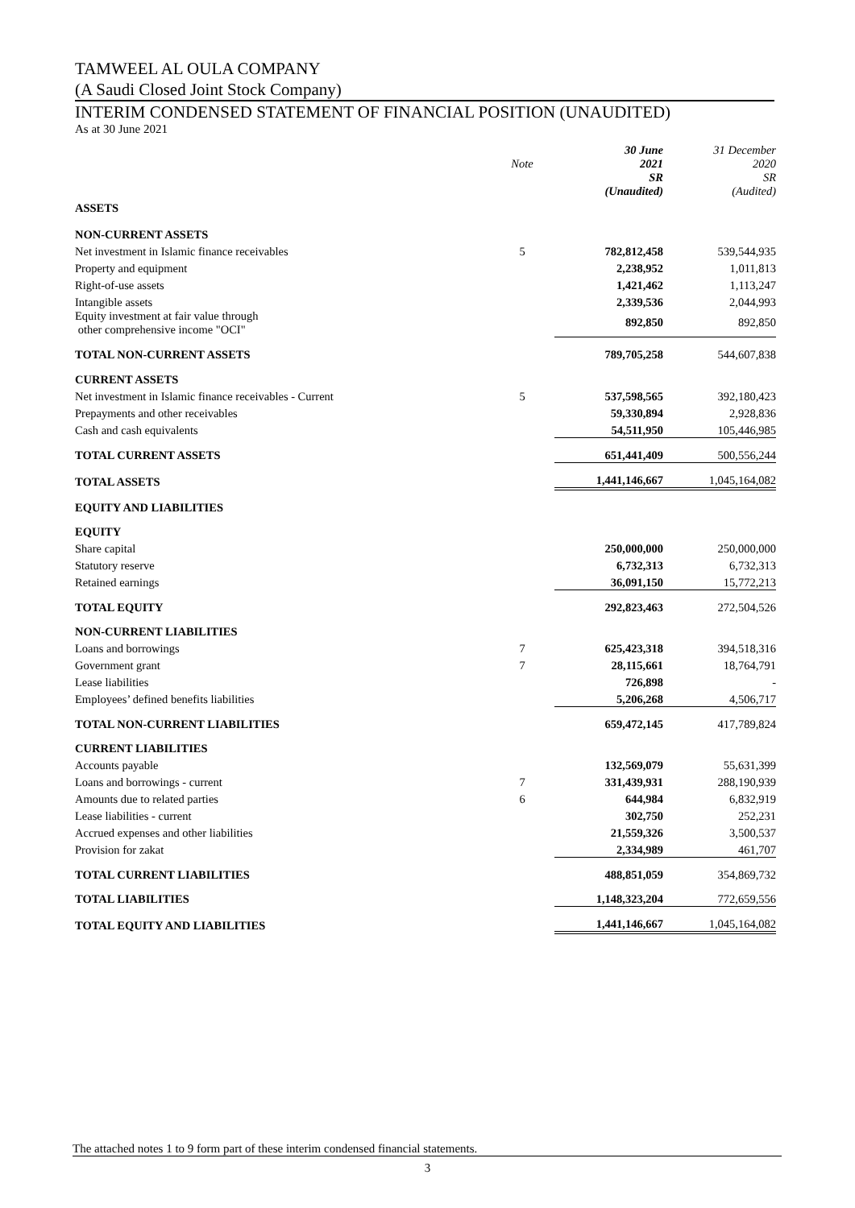TAMWEEL AL OULA COMPANY
(A Saudi Closed Joint Stock Company)
INTERIM CONDENSED STATEMENT OF FINANCIAL POSITION (UNAUDITED)
As at 30 June 2021
| | Note | 30 June 2021 | 31 December 2020 |
| --- | --- | --- | --- |
| | | SR (Unaudited) | SR (Audited) |
| ASSETS | | | |
| NON-CURRENT ASSETS | | | |
| Net investment in Islamic finance receivables | 5 | 782,812,458 | 539,544,935 |
| Property and equipment | | 2,238,952 | 1,011,813 |
| Right-of-use assets | | 1,421,462 | 1,113,247 |
| Intangible assets | | 2,339,536 | 2,044,993 |
| Equity investment at fair value through other comprehensive income "OCI" | | 892,850 | 892,850 |
| TOTAL NON-CURRENT ASSETS | | 789,705,258 | 544,607,838 |
| CURRENT ASSETS | | | |
| Net investment in Islamic finance receivables - Current | 5 | 537,598,565 | 392,180,423 |
| Prepayments and other receivables | | 59,330,894 | 2,928,836 |
| Cash and cash equivalents | | 54,511,950 | 105,446,985 |
| TOTAL CURRENT ASSETS | | 651,441,409 | 500,556,244 |
| TOTAL ASSETS | | 1,441,146,667 | 1,045,164,082 |
| EQUITY AND LIABILITIES | | | |
| EQUITY | | | |
| Share capital | | 250,000,000 | 250,000,000 |
| Statutory reserve | | 6,732,313 | 6,732,313 |
| Retained earnings | | 36,091,150 | 15,772,213 |
| TOTAL EQUITY | | 292,823,463 | 272,504,526 |
| NON-CURRENT LIABILITIES | | | |
| Loans and borrowings | 7 | 625,423,318 | 394,518,316 |
| Government grant | 7 | 28,115,661 | 18,764,791 |
| Lease liabilities | | 726,898 | - |
| Employees’ defined benefits liabilities | | 5,206,268 | 4,506,717 |
| TOTAL NON-CURRENT LIABILITIES | | 659,472,145 | 417,789,824 |
| CURRENT LIABILITIES | | | |
| Accounts payable | | 132,569,079 | 55,631,399 |
| Loans and borrowings - current | 7 | 331,439,931 | 288,190,939 |
| Amounts due to related parties | 6 | 644,984 | 6,832,919 |
| Lease liabilities - current | | 302,750 | 252,231 |
| Accrued expenses and other liabilities | | 21,559,326 | 3,500,537 |
| Provision for zakat | | 2,334,989 | 461,707 |
| TOTAL CURRENT LIABILITIES | | 488,851,059 | 354,869,732 |
| TOTAL LIABILITIES | | 1,148,323,204 | 772,659,556 |
| TOTAL EQUITY AND LIABILITIES | | 1,441,146,667 | 1,045,164,082 |
The attached notes 1 to 9 form part of these interim condensed financial statements.
3